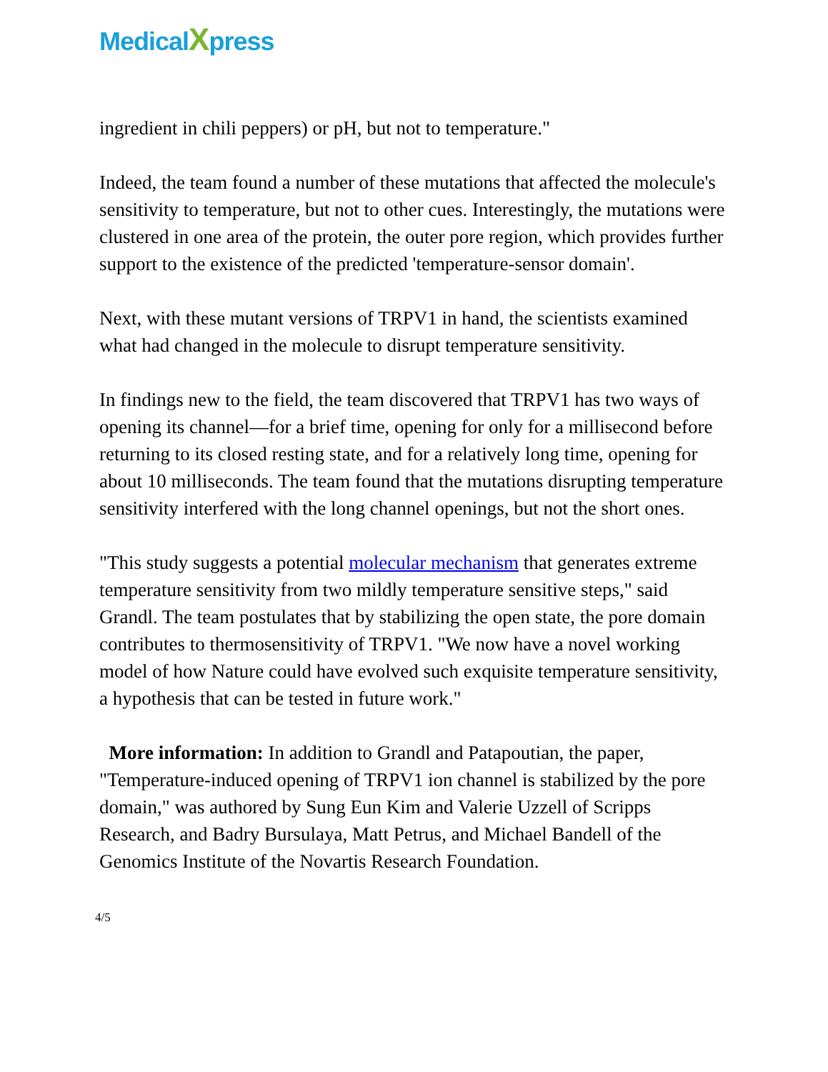MedicalXpress
ingredient in chili peppers) or pH, but not to temperature."
Indeed, the team found a number of these mutations that affected the molecule's sensitivity to temperature, but not to other cues. Interestingly, the mutations were clustered in one area of the protein, the outer pore region, which provides further support to the existence of the predicted 'temperature-sensor domain'.
Next, with these mutant versions of TRPV1 in hand, the scientists examined what had changed in the molecule to disrupt temperature sensitivity.
In findings new to the field, the team discovered that TRPV1 has two ways of opening its channel—for a brief time, opening for only for a millisecond before returning to its closed resting state, and for a relatively long time, opening for about 10 milliseconds. The team found that the mutations disrupting temperature sensitivity interfered with the long channel openings, but not the short ones.
"This study suggests a potential molecular mechanism that generates extreme temperature sensitivity from two mildly temperature sensitive steps," said Grandl. The team postulates that by stabilizing the open state, the pore domain contributes to thermosensitivity of TRPV1. "We now have a novel working model of how Nature could have evolved such exquisite temperature sensitivity, a hypothesis that can be tested in future work."
More information: In addition to Grandl and Patapoutian, the paper, "Temperature-induced opening of TRPV1 ion channel is stabilized by the pore domain," was authored by Sung Eun Kim and Valerie Uzzell of Scripps Research, and Badry Bursulaya, Matt Petrus, and Michael Bandell of the Genomics Institute of the Novartis Research Foundation.
4/5